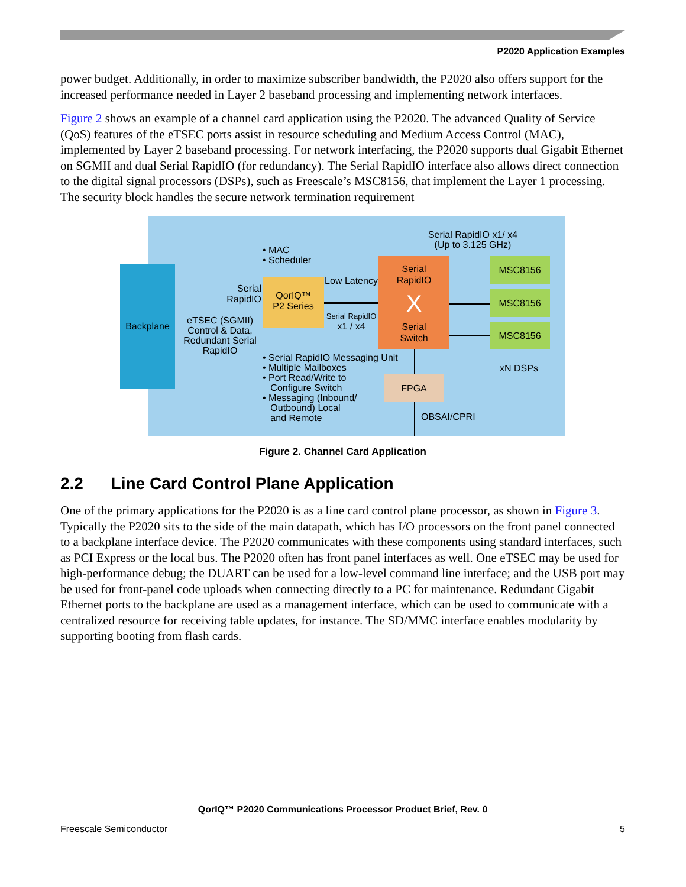P2020 Application Examples
power budget. Additionally, in order to maximize subscriber bandwidth, the P2020 also offers support for the increased performance needed in Layer 2 baseband processing and implementing network interfaces.
Figure 2 shows an example of a channel card application using the P2020. The advanced Quality of Service (QoS) features of the eTSEC ports assist in resource scheduling and Medium Access Control (MAC), implemented by Layer 2 baseband processing. For network interfacing, the P2020 supports dual Gigabit Ethernet on SGMII and dual Serial RapidIO (for redundancy). The Serial RapidIO interface also allows direct connection to the digital signal processors (DSPs), such as Freescale’s MSC8156, that implement the Layer 1 processing. The security block handles the secure network termination requirement
Backplane
Serial RapidIO
eTSEC (SGMII) Control & Data, Redundant Serial RapidIO
• MAC
• Scheduler
QorIQ™
P2 Series
Low Latency
Serial RapidIO
x1 / x4
Serial
RapidIO
X
Serial
Switch
Serial RapidIO x1/ x4
(Up to 3.125 GHz)
MSC8156
MSC8156
MSC8156
xN DSPs
• Serial RapidIO Messaging Unit
• Multiple Mailboxes
• Port Read/Write to
Configure Switch
• Messaging (Inbound/
Outbound) Local
and Remote
FPGA
OBSAI/CPRI
Figure 2. Channel Card Application
2.2 Line Card Control Plane Application
One of the primary applications for the P2020 is as a line card control plane processor, as shown in Figure 3. Typically the P2020 sits to the side of the main datapath, which has I/O processors on the front panel connected to a backplane interface device. The P2020 communicates with these components using standard interfaces, such as PCI Express or the local bus. The P2020 often has front panel interfaces as well. One eTSEC may be used for high-performance debug; the DUART can be used for a low-level command line interface; and the USB port may be used for front-panel code uploads when connecting directly to a PC for maintenance. Redundant Gigabit Ethernet ports to the backplane are used as a management interface, which can be used to communicate with a centralized resource for receiving table updates, for instance. The SD/MMC interface enables modularity by supporting booting from flash cards.
QorIQ™ P2020 Communications Processor Product Brief, Rev. 0
Freescale Semiconductor 5